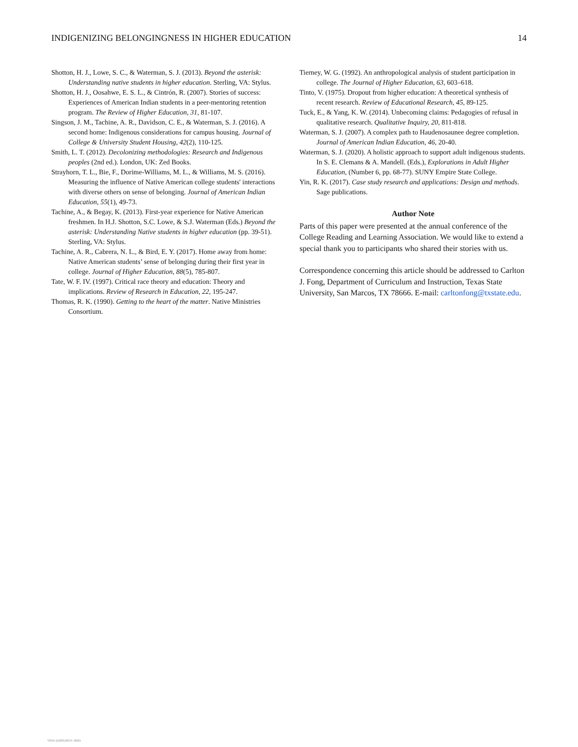INDIGENIZING BELONGINGNESS IN HIGHER EDUCATION 14
Shotton, H. J., Lowe, S. C., & Waterman, S. J. (2013). Beyond the asterisk: Understanding native students in higher education. Sterling, VA: Stylus.
Shotton, H. J., Oosahwe, E. S. L., & Cintrón, R. (2007). Stories of success: Experiences of American Indian students in a peer-mentoring retention program. The Review of Higher Education, 31, 81-107.
Singson, J. M., Tachine, A. R., Davidson, C. E., & Waterman, S. J. (2016). A second home: Indigenous considerations for campus housing. Journal of College & University Student Housing, 42(2), 110-125.
Smith, L. T. (2012). Decolonizing methodologies: Research and Indigenous peoples (2nd ed.). London, UK: Zed Books.
Strayhorn, T. L., Bie, F., Dorime-Williams, M. L., & Williams, M. S. (2016). Measuring the influence of Native American college students' interactions with diverse others on sense of belonging. Journal of American Indian Education, 55(1), 49-73.
Tachine, A., & Begay, K. (2013). First-year experience for Native American freshmen. In H.J. Shotton, S.C. Lowe, & S.J. Waterman (Eds.) Beyond the asterisk: Understanding Native students in higher education (pp. 39-51). Sterling, VA: Stylus.
Tachine, A. R., Cabrera, N. L., & Bird, E. Y. (2017). Home away from home: Native American students’ sense of belonging during their first year in college. Journal of Higher Education, 88(5), 785-807.
Tate, W. F. IV. (1997). Critical race theory and education: Theory and implications. Review of Research in Education, 22, 195-247.
Thomas, R. K. (1990). Getting to the heart of the matter. Native Ministries Consortium.
Tierney, W. G. (1992). An anthropological analysis of student participation in college. The Journal of Higher Education, 63, 603–618.
Tinto, V. (1975). Dropout from higher education: A theoretical synthesis of recent research. Review of Educational Research, 45, 89-125.
Tuck, E., & Yang, K. W. (2014). Unbecoming claims: Pedagogies of refusal in qualitative research. Qualitative Inquiry, 20, 811-818.
Waterman, S. J. (2007). A complex path to Haudenosaunee degree completion. Journal of American Indian Education, 46, 20-40.
Waterman, S. J. (2020). A holistic approach to support adult indigenous students. In S. E. Clemans & A. Mandell. (Eds.), Explorations in Adult Higher Education, (Number 6, pp. 68-77). SUNY Empire State College.
Yin, R. K. (2017). Case study research and applications: Design and methods. Sage publications.
Author Note
Parts of this paper were presented at the annual conference of the College Reading and Learning Association. We would like to extend a special thank you to participants who shared their stories with us.
Correspondence concerning this article should be addressed to Carlton J. Fong, Department of Curriculum and Instruction, Texas State University, San Marcos, TX 78666. E-mail: carltonfong@txstate.edu.
View publication stats